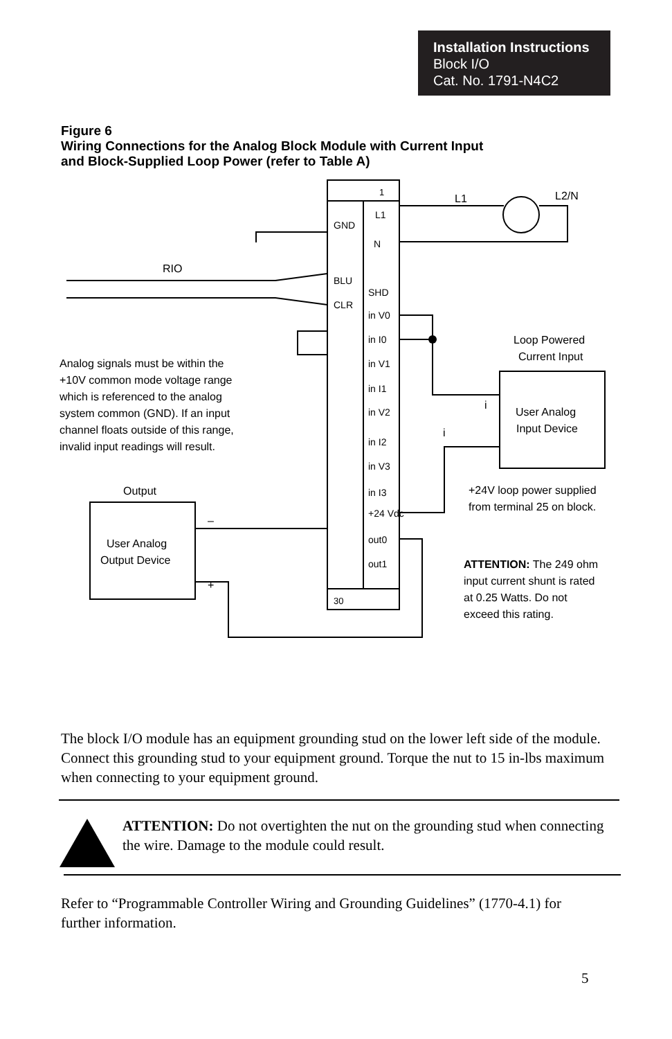Installation Instructions
Block I/O
Cat. No. 1791-N4C2
Figure 6
Wiring Connections for the Analog Block Module with Current Input
and Block-Supplied Loop Power (refer to Table A)
RIO
L1
L2/N
Loop Powered
Current Input
User Analog
Input Device
User Analog
Output Device
Output
+24V loop power supplied
from terminal 25 on block.
ATTENTION: The 249 ohm
input current shunt is rated
at 0.25 Watts. Do not
exceed this rating.
Analog signals must be within the
+10V common mode voltage range
which is referenced to the analog
system common (GND). If an input
channel floats outside of this range,
invalid input readings will result.
1
30
L1
GND
N
BLU
SHD
CLR
in V0
in I0
in V1
in I1
in V2
in I2
in V3
in I3
+24 Vdc
out0
out1
–
+
i
i
The block I/O module has an equipment grounding stud on the lower left side of the module. Connect this grounding stud to your equipment ground. Torque the nut to 15 in-lbs maximum when connecting to your equipment ground.
ATTENTION: Do not overtighten the nut on the grounding stud when connecting the wire. Damage to the module could result.
Refer to “Programmable Controller Wiring and Grounding Guidelines” (1770-4.1) for further information.
5